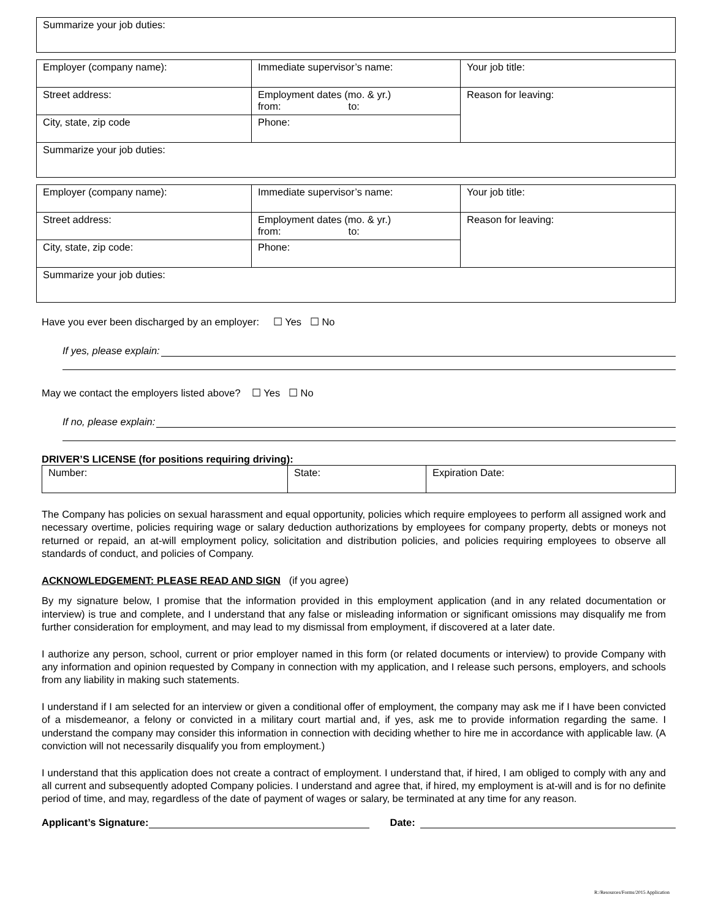| Summarize your job duties: |
| Employer (company name): | Immediate supervisor’s name: | Your job title: |
| Street address: | Employment dates (mo. & yr.) from: to: | Reason for leaving: |
| City, state, zip code | Phone: | |
| Summarize your job duties: | | |
| Employer (company name): | Immediate supervisor’s name: | Your job title: |
| Street address: | Employment dates (mo. & yr.) from: to: | Reason for leaving: |
| City, state, zip code: | Phone: | |
| Summarize your job duties: | | |
Have you ever been discharged by an employer: ☐ Yes ☐ No
If yes, please explain:
May we contact the employers listed above? ☐ Yes ☐ No
If no, please explain:
DRIVER’S LICENSE (for positions requiring driving):
| Number: | State: | Expiration Date: |
The Company has policies on sexual harassment and equal opportunity, policies which require employees to perform all assigned work and necessary overtime, policies requiring wage or salary deduction authorizations by employees for company property, debts or moneys not returned or repaid, an at-will employment policy, solicitation and distribution policies, and policies requiring employees to observe all standards of conduct, and policies of Company.
ACKNOWLEDGEMENT: PLEASE READ AND SIGN (if you agree)
By my signature below, I promise that the information provided in this employment application (and in any related documentation or interview) is true and complete, and I understand that any false or misleading information or significant omissions may disqualify me from further consideration for employment, and may lead to my dismissal from employment, if discovered at a later date.
I authorize any person, school, current or prior employer named in this form (or related documents or interview) to provide Company with any information and opinion requested by Company in connection with my application, and I release such persons, employers, and schools from any liability in making such statements.
I understand if I am selected for an interview or given a conditional offer of employment, the company may ask me if I have been convicted of a misdemeanor, a felony or convicted in a military court martial and, if yes, ask me to provide information regarding the same. I understand the company may consider this information in connection with deciding whether to hire me in accordance with applicable law. (A conviction will not necessarily disqualify you from employment.)
I understand that this application does not create a contract of employment. I understand that, if hired, I am obliged to comply with any and all current and subsequently adopted Company policies. I understand and agree that, if hired, my employment is at-will and is for no definite period of time, and may, regardless of the date of payment of wages or salary, be terminated at any time for any reason.
Applicant’s Signature: Date:
R:/Resources/Forms/2015 Application